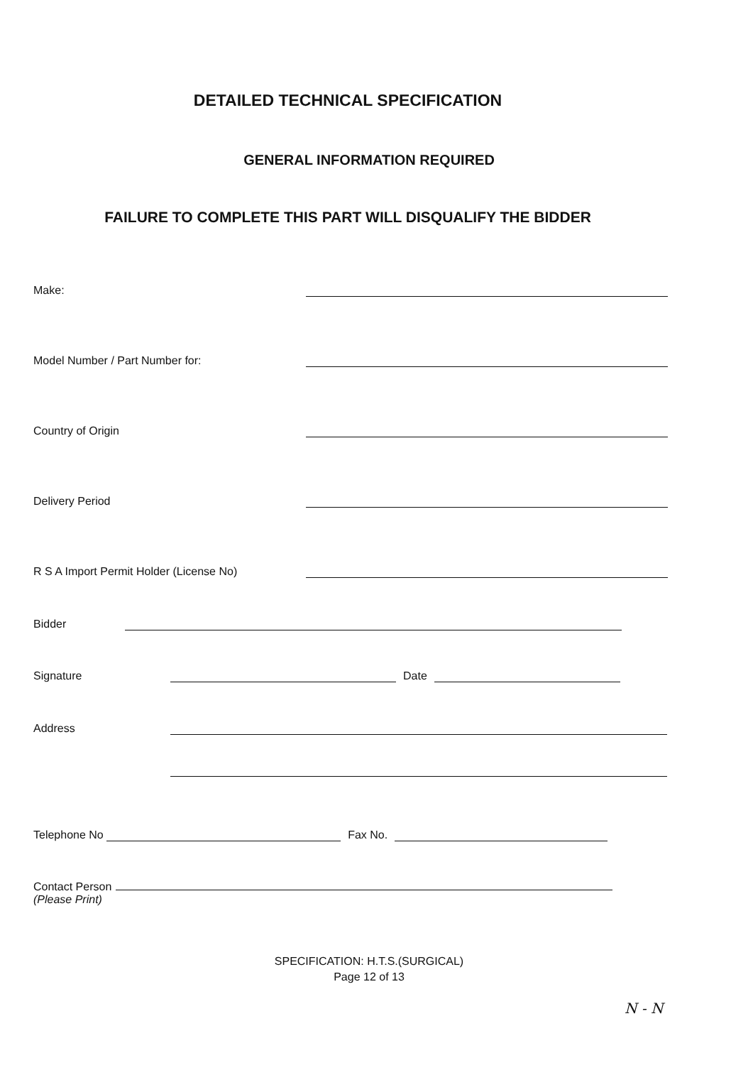DETAILED TECHNICAL SPECIFICATION
GENERAL INFORMATION REQUIRED
FAILURE TO COMPLETE THIS PART WILL DISQUALIFY THE BIDDER
Make:
Model Number / Part Number for:
Country of Origin
Delivery Period
R S A Import Permit Holder (License No)
Bidder
Signature Date
Address
Telephone No Fax No.
Contact Person
(Please Print)
SPECIFICATION: H.T.S.(SURGICAL)
Page 12 of 13
N - N